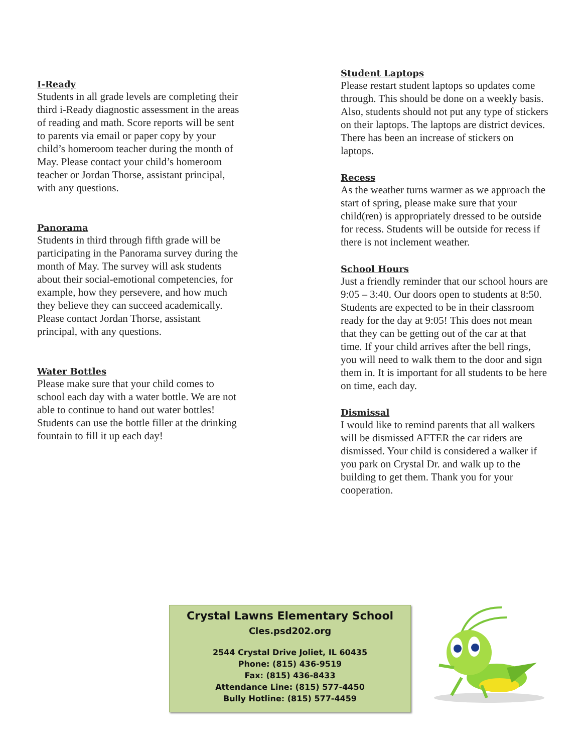I-Ready
Students in all grade levels are completing their third i-Ready diagnostic assessment in the areas of reading and math. Score reports will be sent to parents via email or paper copy by your child’s homeroom teacher during the month of May. Please contact your child’s homeroom teacher or Jordan Thorse, assistant principal, with any questions.
Panorama
Students in third through fifth grade will be participating in the Panorama survey during the month of May. The survey will ask students about their social-emotional competencies, for example, how they persevere, and how much they believe they can succeed academically. Please contact Jordan Thorse, assistant principal, with any questions.
Water Bottles
Please make sure that your child comes to school each day with a water bottle. We are not able to continue to hand out water bottles! Students can use the bottle filler at the drinking fountain to fill it up each day!
Student Laptops
Please restart student laptops so updates come through. This should be done on a weekly basis. Also, students should not put any type of stickers on their laptops. The laptops are district devices. There has been an increase of stickers on laptops.
Recess
As the weather turns warmer as we approach the start of spring, please make sure that your child(ren) is appropriately dressed to be outside for recess. Students will be outside for recess if there is not inclement weather.
School Hours
Just a friendly reminder that our school hours are 9:05 – 3:40. Our doors open to students at 8:50. Students are expected to be in their classroom ready for the day at 9:05! This does not mean that they can be getting out of the car at that time. If your child arrives after the bell rings, you will need to walk them to the door and sign them in. It is important for all students to be here on time, each day.
Dismissal
I would like to remind parents that all walkers will be dismissed AFTER the car riders are dismissed. Your child is considered a walker if you park on Crystal Dr. and walk up to the building to get them. Thank you for your cooperation.
Crystal Lawns Elementary School
Cles.psd202.org
2544 Crystal Drive Joliet, IL 60435
Phone: (815) 436-9519
Fax: (815) 436-8433
Attendance Line: (815) 577-4450
Bully Hotline: (815) 577-4459